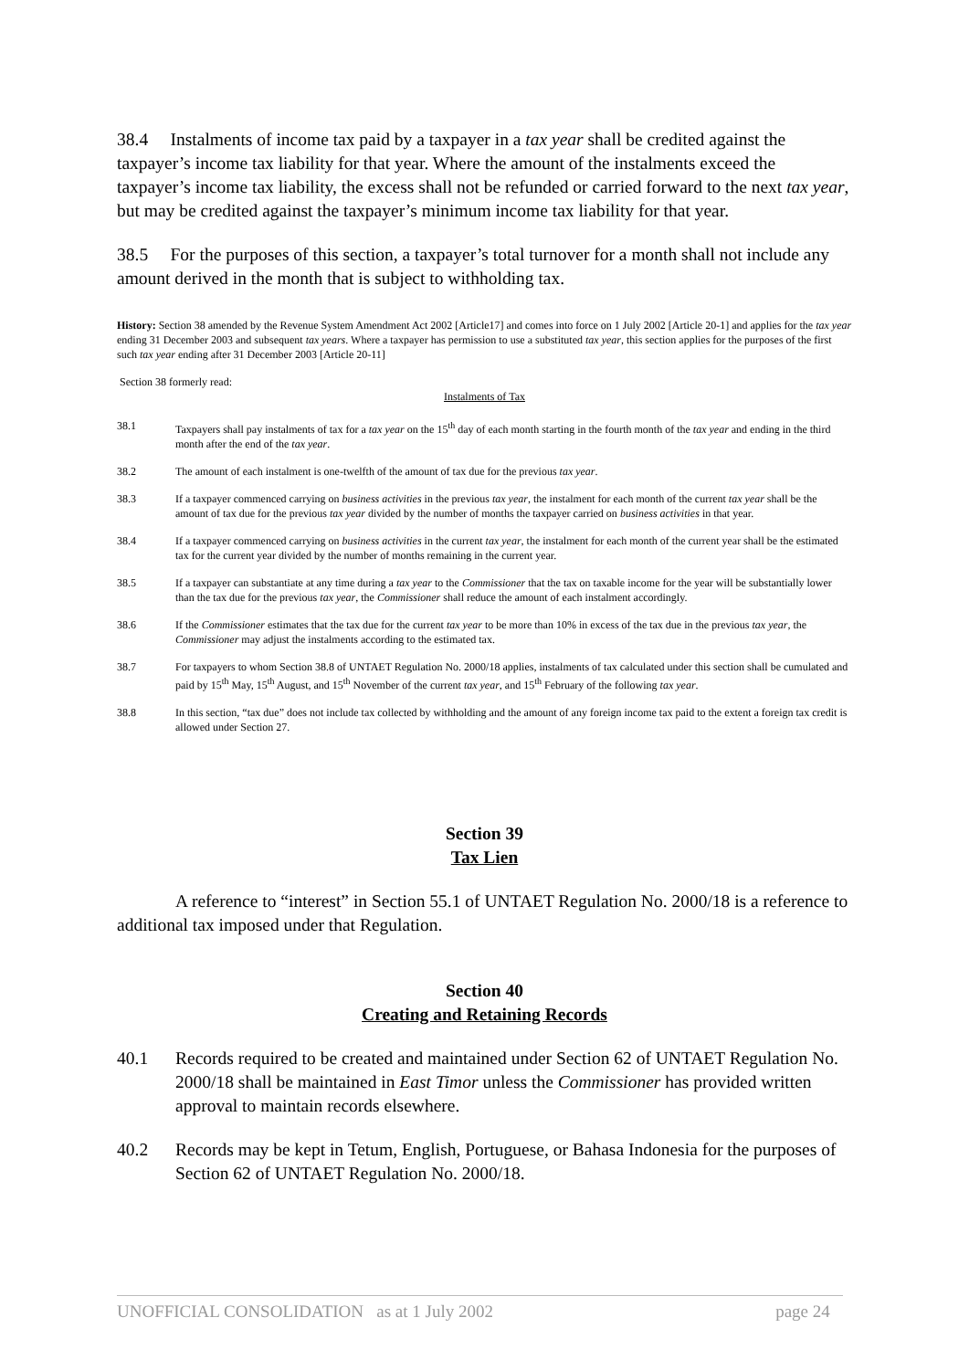38.4 Instalments of income tax paid by a taxpayer in a tax year shall be credited against the taxpayer’s income tax liability for that year. Where the amount of the instalments exceed the taxpayer’s income tax liability, the excess shall not be refunded or carried forward to the next tax year, but may be credited against the taxpayer’s minimum income tax liability for that year.
38.5 For the purposes of this section, a taxpayer’s total turnover for a month shall not include any amount derived in the month that is subject to withholding tax.
History: Section 38 amended by the Revenue System Amendment Act 2002 [Article17] and comes into force on 1 July 2002 [Article 20-1] and applies for the tax year ending 31 December 2003 and subsequent tax years. Where a taxpayer has permission to use a substituted tax year, this section applies for the purposes of the first such tax year ending after 31 December 2003 [Article 20-11]
Section 38 formerly read:
Instalments of Tax
38.1 Taxpayers shall pay instalments of tax for a tax year on the 15<sup>th</sup> day of each month starting in the fourth month of the tax year and ending in the third month after the end of the tax year.
38.2 The amount of each instalment is one-twelfth of the amount of tax due for the previous tax year.
38.3 If a taxpayer commenced carrying on business activities in the previous tax year, the instalment for each month of the current tax year shall be the amount of tax due for the previous tax year divided by the number of months the taxpayer carried on business activities in that year.
38.4 If a taxpayer commenced carrying on business activities in the current tax year, the instalment for each month of the current year shall be the estimated tax for the current year divided by the number of months remaining in the current year.
38.5 If a taxpayer can substantiate at any time during a tax year to the Commissioner that the tax on taxable income for the year will be substantially lower than the tax due for the previous tax year, the Commissioner shall reduce the amount of each instalment accordingly.
38.6 If the Commissioner estimates that the tax due for the current tax year to be more than 10% in excess of the tax due in the previous tax year, the Commissioner may adjust the instalments according to the estimated tax.
38.7 For taxpayers to whom Section 38.8 of UNTAET Regulation No. 2000/18 applies, instalments of tax calculated under this section shall be cumulated and paid by 15<sup>th</sup> May, 15<sup>th</sup> August, and 15<sup>th</sup> November of the current tax year, and 15<sup>th</sup> February of the following tax year.
38.8 In this section, “tax due” does not include tax collected by withholding and the amount of any foreign income tax paid to the extent a foreign tax credit is allowed under Section 27.
Section 39
Tax Lien
A reference to “interest” in Section 55.1 of UNTAET Regulation No. 2000/18 is a reference to additional tax imposed under that Regulation.
Section 40
Creating and Retaining Records
40.1 Records required to be created and maintained under Section 62 of UNTAET Regulation No. 2000/18 shall be maintained in East Timor unless the Commissioner has provided written approval to maintain records elsewhere.
40.2 Records may be kept in Tetum, English, Portuguese, or Bahasa Indonesia for the purposes of Section 62 of UNTAET Regulation No. 2000/18.
UNOFFICIAL CONSOLIDATION as at 1 July 2002 page 24